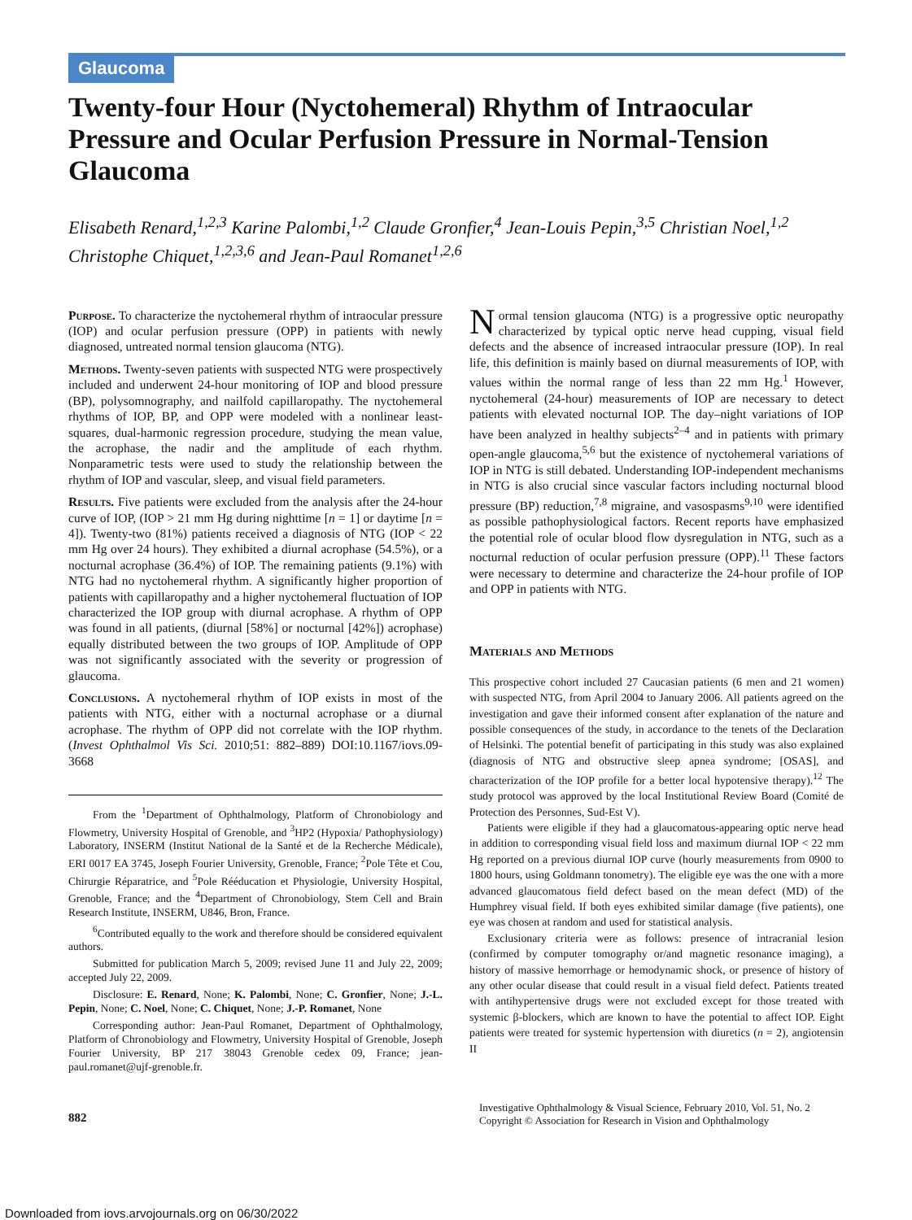Glaucoma
Twenty-four Hour (Nyctohemeral) Rhythm of Intraocular Pressure and Ocular Perfusion Pressure in Normal-Tension Glaucoma
Elisabeth Renard,<sup>1,2,3</sup> Karine Palombi,<sup>1,2</sup> Claude Gronfier,<sup>4</sup> Jean-Louis Pepin,<sup>3,5</sup> Christian Noel,<sup>1,2</sup> Christophe Chiquet,<sup>1,2,3,6</sup> and Jean-Paul Romanet<sup>1,2,6</sup>
Purpose. To characterize the nyctohemeral rhythm of intraocular pressure (IOP) and ocular perfusion pressure (OPP) in patients with newly diagnosed, untreated normal tension glaucoma (NTG).
Methods. Twenty-seven patients with suspected NTG were prospectively included and underwent 24-hour monitoring of IOP and blood pressure (BP), polysomnography, and nailfold capillaropathy. The nyctohemeral rhythms of IOP, BP, and OPP were modeled with a nonlinear least-squares, dual-harmonic regression procedure, studying the mean value, the acrophase, the nadir and the amplitude of each rhythm. Nonparametric tests were used to study the relationship between the rhythm of IOP and vascular, sleep, and visual field parameters.
Results. Five patients were excluded from the analysis after the 24-hour curve of IOP, (IOP > 21 mm Hg during nighttime [n = 1] or daytime [n = 4]). Twenty-two (81%) patients received a diagnosis of NTG (IOP < 22 mm Hg over 24 hours). They exhibited a diurnal acrophase (54.5%), or a nocturnal acrophase (36.4%) of IOP. The remaining patients (9.1%) with NTG had no nyctohemeral rhythm. A significantly higher proportion of patients with capillaropathy and a higher nyctohemeral fluctuation of IOP characterized the IOP group with diurnal acrophase. A rhythm of OPP was found in all patients, (diurnal [58%] or nocturnal [42%]) acrophase) equally distributed between the two groups of IOP. Amplitude of OPP was not significantly associated with the severity or progression of glaucoma.
Conclusions. A nyctohemeral rhythm of IOP exists in most of the patients with NTG, either with a nocturnal acrophase or a diurnal acrophase. The rhythm of OPP did not correlate with the IOP rhythm. (Invest Ophthalmol Vis Sci. 2010;51: 882–889) DOI:10.1167/iovs.09-3668
From the <sup>1</sup>Department of Ophthalmology, Platform of Chronobiology and Flowmetry, University Hospital of Grenoble, and <sup>3</sup>HP2 (Hypoxia/ Pathophysiology) Laboratory, INSERM (Institut National de la Santé et de la Recherche Médicale), ERI 0017 EA 3745, Joseph Fourier University, Grenoble, France; <sup>2</sup>Pole Tête et Cou, Chirurgie Réparatrice, and <sup>5</sup>Pole Rééducation et Physiologie, University Hospital, Grenoble, France; and the <sup>4</sup>Department of Chronobiology, Stem Cell and Brain Research Institute, INSERM, U846, Bron, France.
<sup>6</sup> Contributed equally to the work and therefore should be considered equivalent authors.
Submitted for publication March 5, 2009; revised June 11 and July 22, 2009; accepted July 22, 2009.
Disclosure: E. Renard, None; K. Palombi, None; C. Gronfier, None; J.-L. Pepin, None; C. Noel, None; C. Chiquet, None; J.-P. Romanet, None
Corresponding author: Jean-Paul Romanet, Department of Ophthalmology, Platform of Chronobiology and Flowmetry, University Hospital of Grenoble, Joseph Fourier University, BP 217 38043 Grenoble cedex 09, France; jean-paul.romanet@ujf-grenoble.fr.
Normal tension glaucoma (NTG) is a progressive optic neuropathy characterized by typical optic nerve head cupping, visual field defects and the absence of increased intraocular pressure (IOP). In real life, this definition is mainly based on diurnal measurements of IOP, with values within the normal range of less than 22 mm Hg.<sup>1</sup> However, nyctohemeral (24-hour) measurements of IOP are necessary to detect patients with elevated nocturnal IOP. The day–night variations of IOP have been analyzed in healthy subjects<sup>2–4</sup> and in patients with primary open-angle glaucoma,<sup>5,6</sup> but the existence of nyctohemeral variations of IOP in NTG is still debated. Understanding IOP-independent mechanisms in NTG is also crucial since vascular factors including nocturnal blood pressure (BP) reduction,<sup>7,8</sup> migraine, and vasospasms<sup>9,10</sup> were identified as possible pathophysiological factors. Recent reports have emphasized the potential role of ocular blood flow dysregulation in NTG, such as a nocturnal reduction of ocular perfusion pressure (OPP).<sup>11</sup> These factors were necessary to determine and characterize the 24-hour profile of IOP and OPP in patients with NTG.
Materials and Methods
This prospective cohort included 27 Caucasian patients (6 men and 21 women) with suspected NTG, from April 2004 to January 2006. All patients agreed on the investigation and gave their informed consent after explanation of the nature and possible consequences of the study, in accordance to the tenets of the Declaration of Helsinki. The potential benefit of participating in this study was also explained (diagnosis of NTG and obstructive sleep apnea syndrome; [OSAS], and characterization of the IOP profile for a better local hypotensive therapy).<sup>12</sup> The study protocol was approved by the local Institutional Review Board (Comité de Protection des Personnes, Sud-Est V).
Patients were eligible if they had a glaucomatous-appearing optic nerve head in addition to corresponding visual field loss and maximum diurnal IOP < 22 mm Hg reported on a previous diurnal IOP curve (hourly measurements from 0900 to 1800 hours, using Goldmann tonometry). The eligible eye was the one with a more advanced glaucomatous field defect based on the mean defect (MD) of the Humphrey visual field. If both eyes exhibited similar damage (five patients), one eye was chosen at random and used for statistical analysis.
Exclusionary criteria were as follows: presence of intracranial lesion (confirmed by computer tomography or/and magnetic resonance imaging), a history of massive hemorrhage or hemodynamic shock, or presence of history of any other ocular disease that could result in a visual field defect. Patients treated with antihypertensive drugs were not excluded except for those treated with systemic β-blockers, which are known to have the potential to affect IOP. Eight patients were treated for systemic hypertension with diuretics (n = 2), angiotensin II
882
Investigative Ophthalmology & Visual Science, February 2010, Vol. 51, No. 2
Copyright © Association for Research in Vision and Ophthalmology
Downloaded from iovs.arvojournals.org on 06/30/2022